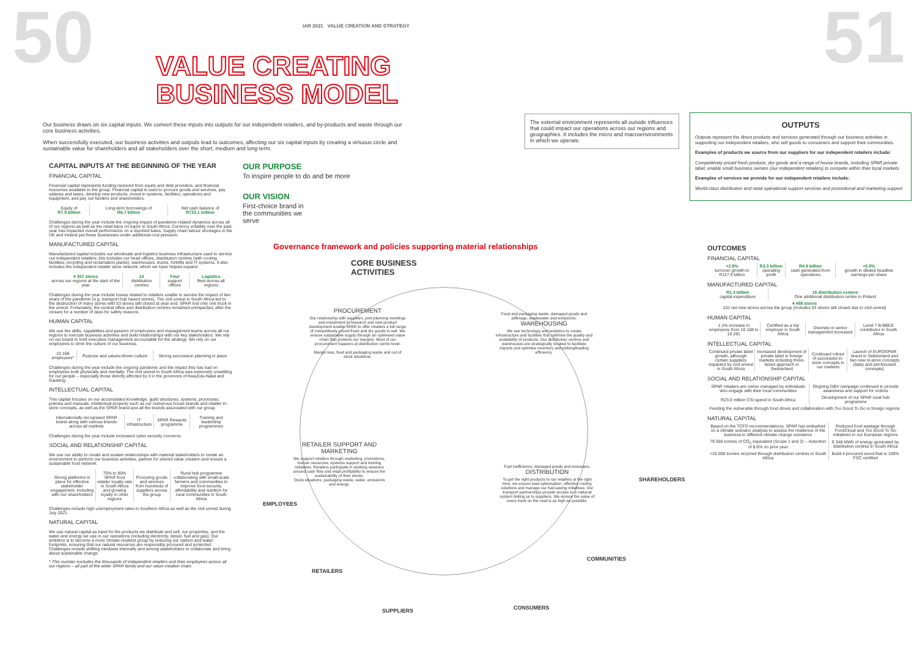50 51
IAR 2021 VALUE CREATION AND STRATEGY
VALUE CREATING
BUSINESS MODEL
Our business draws on six capital inputs. We convert these inputs into outputs for our independent retailers, and by-products and waste through our core business activities.
When successfully executed, our business activities and outputs lead to outcomes, affecting our six capital inputs by creating a virtuous circle and sustainable value for shareholders and all stakeholders over the short, medium and long term.
The external environment represents all outside influences that could impact our operations across our regions and geographies. It includes the micro and macroenvironments in which we operate.
OUTPUTS
Outputs represent the direct products and services generated through our business activities in supporting our independent retailers, who sell goods to consumers and support their communities.
Examples of products we source from our suppliers for our independent retailers include:
Competitively priced fresh produce, dry goods and a range of house brands, including SPAR private label, enable small business owners (our independent retailers) to compete within their local markets.
Examples of services we provide for our independent retailers include:
World-class distribution and retail operational support services and promotional and marketing support.
CAPITAL INPUTS AT THE BEGINNING OF THE YEAR
FINANCIAL CAPITAL
Financial capital represents funding received from equity and debt providers, and financial resources available to the group. Financial capital is used to procure goods and services, pay salaries and taxes, develop new products, invest in systems, facilities, operations and equipment, and pay our funders and shareholders.
| Equity of R7.9 billion | Long-term borrowings of R6.7 billion | Net cash balance of R723.1 million |
Challenges during the year include the ongoing impact of pandemic-related dynamics across all of our regions as well as the retail bans on liquor in South Africa. Currency volatility over the past year has impacted overall performance on a reported basis. Supply chain labour shortages in the UK and Ireland put these businesses under additional cost pressure.
MANUFACTURED CAPITAL
Manufactured capital includes our wholesale and logistics business infrastructure used to service our independent retailers; this includes our head offices, distribution centres (with cooling facilities, recycling and reclamation plants), warehouses, trucks, forklifts and IT systems. It also includes the independent retailer store network, which we have helped expand.
| 4 357 stores across our regions at the start of the year | 14 distribution centres | Four support offices | Logistics fleet across all regions |
Challenges during the year include losses related to retailers unable to survive the impact of two years of the pandemic (e.g. transport hub based stores). The civil unrest in South Africa led to the destruction of many stores with 53 stores still closed at year end. SPAR lost only one truck in the unrest. Fortunately, the central office and distribution centres remained unimpacted, after the closure for a number of days for safety reasons.
HUMAN CAPITAL
We use the skills, capabilities and passion of employees and management teams across all our regions to execute business activities and build relationships with our key stakeholders. We rely on our board to hold executive management accountable for the strategy. We rely on our employees to drive the culture of our business.
| 10 168 employees* | Purpose and values-driven culture | Strong succession planning in place |
Challenges during the year include the ongoing pandemic and the impact this has had on employees both physically and mentally. The civil unrest in South Africa was extremely unsettling for our people – especially those directly affected by it in the provinces of KwaZulu-Natal and Gauteng.
INTELLECTUAL CAPITAL
This capital focuses on our accumulated knowledge, guild structures, systems, processes, policies and manuals, intellectual property such as our numerous house brands and retailer in-store concepts, as well as the SPAR brand and all the brands associated with our group.
| Internationally recognised SPAR brand along with various brands across all markets | IT infrastructure | SPAR Rewards programme | Training and leadership programmes |
Challenges during the year include increased cyber security concerns.
SOCIAL AND RELATIONSHIP CAPITAL
We use our ability to create and sustain relationships with material stakeholders to create an environment to perform our business activities, partner for shared value creation and ensure a sustainable food network.
| Strong platforms in place for effective stakeholder engagement, including with our shareholders | 75% to 80% SPAR food retailer loyalty rate in South Africa and growing loyalty in other regions | Procuring goods and services from hundreds of suppliers across the group | Rural hub programme collaborating with small-scale farmers and communities to improve food security, affordability and nutrition for rural communities in South Africa |
Challenges include high unemployment rates in Southern Africa as well as the civil unrest during July 2021.
NATURAL CAPITAL
We use natural capital as input for the products we distribute and sell, our properties, and the water and energy we use in our operations (including electricity, diesel, fuel and gas). Our ambition is to become a more climate-resilient group by reducing our carbon and water footprints, ensuring that our natural resources are responsibly procured and protected. Challenges include shifting mindsets internally and among stakeholders to collaborate and bring about sustainable change.
* This number excludes the thousands of independent retailers and their employees across all our regions – all part of the wider SPAR family and our value creation chain.
OUR PURPOSE
To inspire people to do and be more
OUR VISION
First-choice brand in the communities we serve
Governance framework and policies supporting material relationships
CORE BUSINESS
ACTIVITIES
PROCUREMENT
Our relationship with suppliers, joint planning meetings and investment in research and new product development enable SPAR to offer retailers a full range of competitively priced fresh and dry goods to sell. We ensure sustainable supply through an optimised value chain that protects our margins. Most of our procurement happens at distribution centre level.
Margin loss, food and packaging waste and out of stock situations.
Food and packaging waste, damaged goods and pilferage, wastewater and emissions.
WAREHOUSING
We use technology and analytics to create infrastructure and facilities that optimise the quality and availability of products. Our distribution centres and warehouses are strategically located to facilitate imports and optimise inventory and picking/loading efficiency.
RETAILER SUPPORT AND MARKETING
We support retailers through marketing, promotions, human resources, systems support and training initiatives. Retailers participate in working sessions around cash flow and retail profitability to ensure the sustainability of their stores.
Stock situations, packaging waste, water, emissions and energy.
Fuel inefficiency, damaged goods and emissions.
DISTRIBUTION
To get the right products to our retailers at the right time, we ensure load optimisation, effective routing solutions and manage our fuel-saving initiatives. Our transport partnerships provide access to a national system linking us to suppliers. We ensure the value of every truck on the road is as high as possible.
EMPLOYEES
RETAILERS
SUPPLIERS CONSUMERS
COMMUNITIES
SHAREHOLDERS
OUTCOMES
FINANCIAL CAPITAL
| +2.9% turnover growth to R127.9 billion | R3.3 billion operating profit | R4.9 billion cash generated from operations | +5.5% growth in diluted headline earnings per share |
MANUFACTURED CAPITAL
| R1.4 billion capital expenditure | 15 distribution centres One additional distribution centre in Poland |
| 4 459 stores 101 net new stores across the group (includes 53 stores still closed due to civil unrest) | |
HUMAN CAPITAL
| 1.1% increase in employees from 10 168 to 10 281 | Certified as a top employer in South Africa | Diversity in senior management increased | Level 7 B-BBEE contributor in South Africa |
INTELLECTUAL CAPITAL
| Continued private label growth, although certain suppliers impacted by civil unrest in South Africa | Increased development of private label in foreign markets including three-tiered approach in Switzerland | Continued rollout of successful in-store concepts in our markets | Launch of EUROSPAR brand in Switzerland and two new in-store concepts (baby and pet-focused concepts) |
SOCIAL AND RELATIONSHIP CAPITAL
| SPAR retailers are owner managed by individuals who engage with their local communities | Ongoing GBV campaign continued to provide awareness and support for victims |
| R23.0 million CSI spend in South Africa | Development of our SPAR rural hub programme |
| Feeding the vulnerable through food drives and collaboration with Too Good To Go in foreign regions | |
NATURAL CAPITAL
| Based on the TCFD recommendations, SPAR has embarked on a climate scenario analysis to assess the resilience of the business to different climate change scenarios | Reduced food wastage through FoodCloud and Too Good To Go initiatives in our European regions |
| 79 556 tonnes of CO<sub>2</sub> equivalent (Scope 1 and 2) – reduction of 8.6% on prior year | 9 348 MWh of energy generated by distribution centres in South Africa |
| >16 000 tonnes recycled through distribution centres in South Africa | Build it procured wood that is 100% FSC certified |